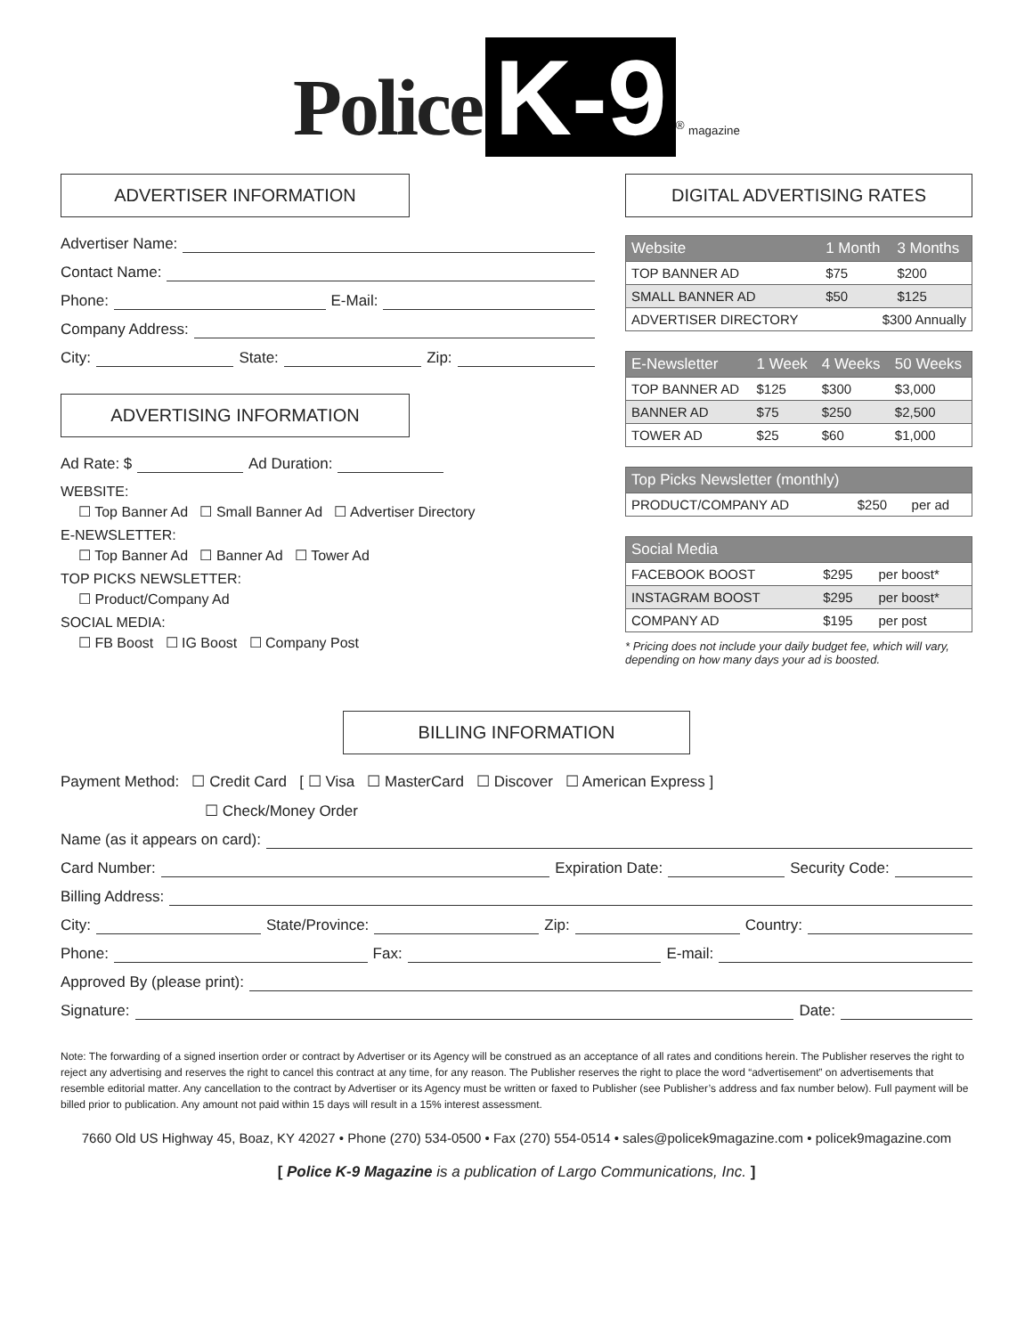Police K-9<sup>®</sup> magazine
ADVERTISER INFORMATION
Advertiser Name:
Contact Name:
Phone: E-Mail:
Company Address:
City: State: Zip:
ADVERTISING INFORMATION
Ad Rate: $ Ad Duration:
WEBSITE:
☐ Top Banner Ad ☐ Small Banner Ad ☐ Advertiser Directory
E-NEWSLETTER:
☐ Top Banner Ad ☐ Banner Ad ☐ Tower Ad
TOP PICKS NEWSLETTER:
☐ Product/Company Ad
SOCIAL MEDIA:
☐ FB Boost ☐ IG Boost ☐ Company Post
DIGITAL ADVERTISING RATES
| Website | 1 Month | 3 Months |
| --- | --- | --- |
| TOP BANNER AD | $75 | $200 |
| SMALL BANNER AD | $50 | $125 |
| ADVERTISER DIRECTORY | $300 Annually | |
| E-Newsletter | 1 Week | 4 Weeks | 50 Weeks |
| --- | --- | --- | --- |
| TOP BANNER AD | $125 | $300 | $3,000 |
| BANNER AD | $75 | $250 | $2,500 |
| TOWER AD | $25 | $60 | $1,000 |
| Top Picks Newsletter (monthly) | | |
| --- | --- | --- |
| PRODUCT/COMPANY AD | $250 | per ad |
| Social Media | | |
| --- | --- | --- |
| FACEBOOK BOOST | $295 | per boost* |
| INSTAGRAM BOOST | $295 | per boost* |
| COMPANY AD | $195 | per post |
* Pricing does not include your daily budget fee, which will vary, depending on how many days your ad is boosted.
BILLING INFORMATION
Payment Method: ☐ Credit Card [ ☐ Visa ☐ MasterCard ☐ Discover ☐ American Express ]
☐ Check/Money Order
Name (as it appears on card):
Card Number: Expiration Date: Security Code:
Billing Address:
City: State/Province: Zip: Country:
Phone: Fax: E-mail:
Approved By (please print):
Signature: Date:
Note: The forwarding of a signed insertion order or contract by Advertiser or its Agency will be construed as an acceptance of all rates and conditions herein. The Publisher reserves the right to reject any advertising and reserves the right to cancel this contract at any time, for any reason. The Publisher reserves the right to place the word “advertisement” on advertisements that resemble editorial matter. Any cancellation to the contract by Advertiser or its Agency must be written or faxed to Publisher (see Publisher’s address and fax number below). Full payment will be billed prior to publication. Any amount not paid within 15 days will result in a 15% interest assessment.
7660 Old US Highway 45, Boaz, KY 42027 • Phone (270) 534-0500 • Fax (270) 554-0514 • sales@policek9magazine.com • policek9magazine.com
[ Police K-9 Magazine is a publication of Largo Communications, Inc. ]